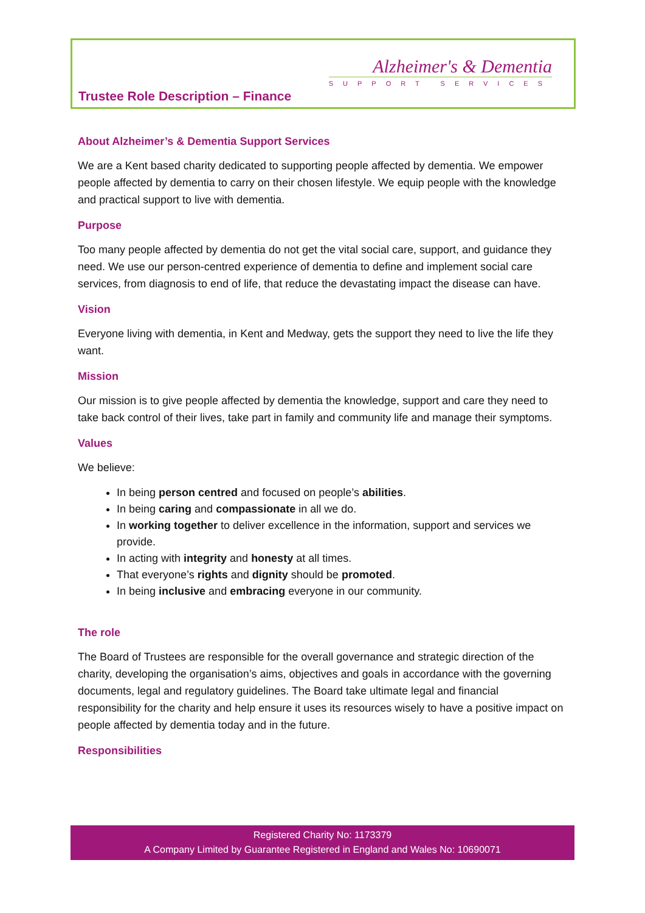Alzheimer's & Dementia
SUPPORT SERVICES
Trustee Role Description – Finance
About Alzheimer’s & Dementia Support Services
We are a Kent based charity dedicated to supporting people affected by dementia. We empower people affected by dementia to carry on their chosen lifestyle. We equip people with the knowledge and practical support to live with dementia.
Purpose
Too many people affected by dementia do not get the vital social care, support, and guidance they need. We use our person-centred experience of dementia to define and implement social care services, from diagnosis to end of life, that reduce the devastating impact the disease can have.
Vision
Everyone living with dementia, in Kent and Medway, gets the support they need to live the life they want.
Mission
Our mission is to give people affected by dementia the knowledge, support and care they need to take back control of their lives, take part in family and community life and manage their symptoms.
Values
We believe:
In being person centred and focused on people’s abilities.
In being caring and compassionate in all we do.
In working together to deliver excellence in the information, support and services we provide.
In acting with integrity and honesty at all times.
That everyone’s rights and dignity should be promoted.
In being inclusive and embracing everyone in our community.
The role
The Board of Trustees are responsible for the overall governance and strategic direction of the charity, developing the organisation’s aims, objectives and goals in accordance with the governing documents, legal and regulatory guidelines. The Board take ultimate legal and financial responsibility for the charity and help ensure it uses its resources wisely to have a positive impact on people affected by dementia today and in the future.
Responsibilities
Registered Charity No: 1173379
A Company Limited by Guarantee Registered in England and Wales No: 10690071